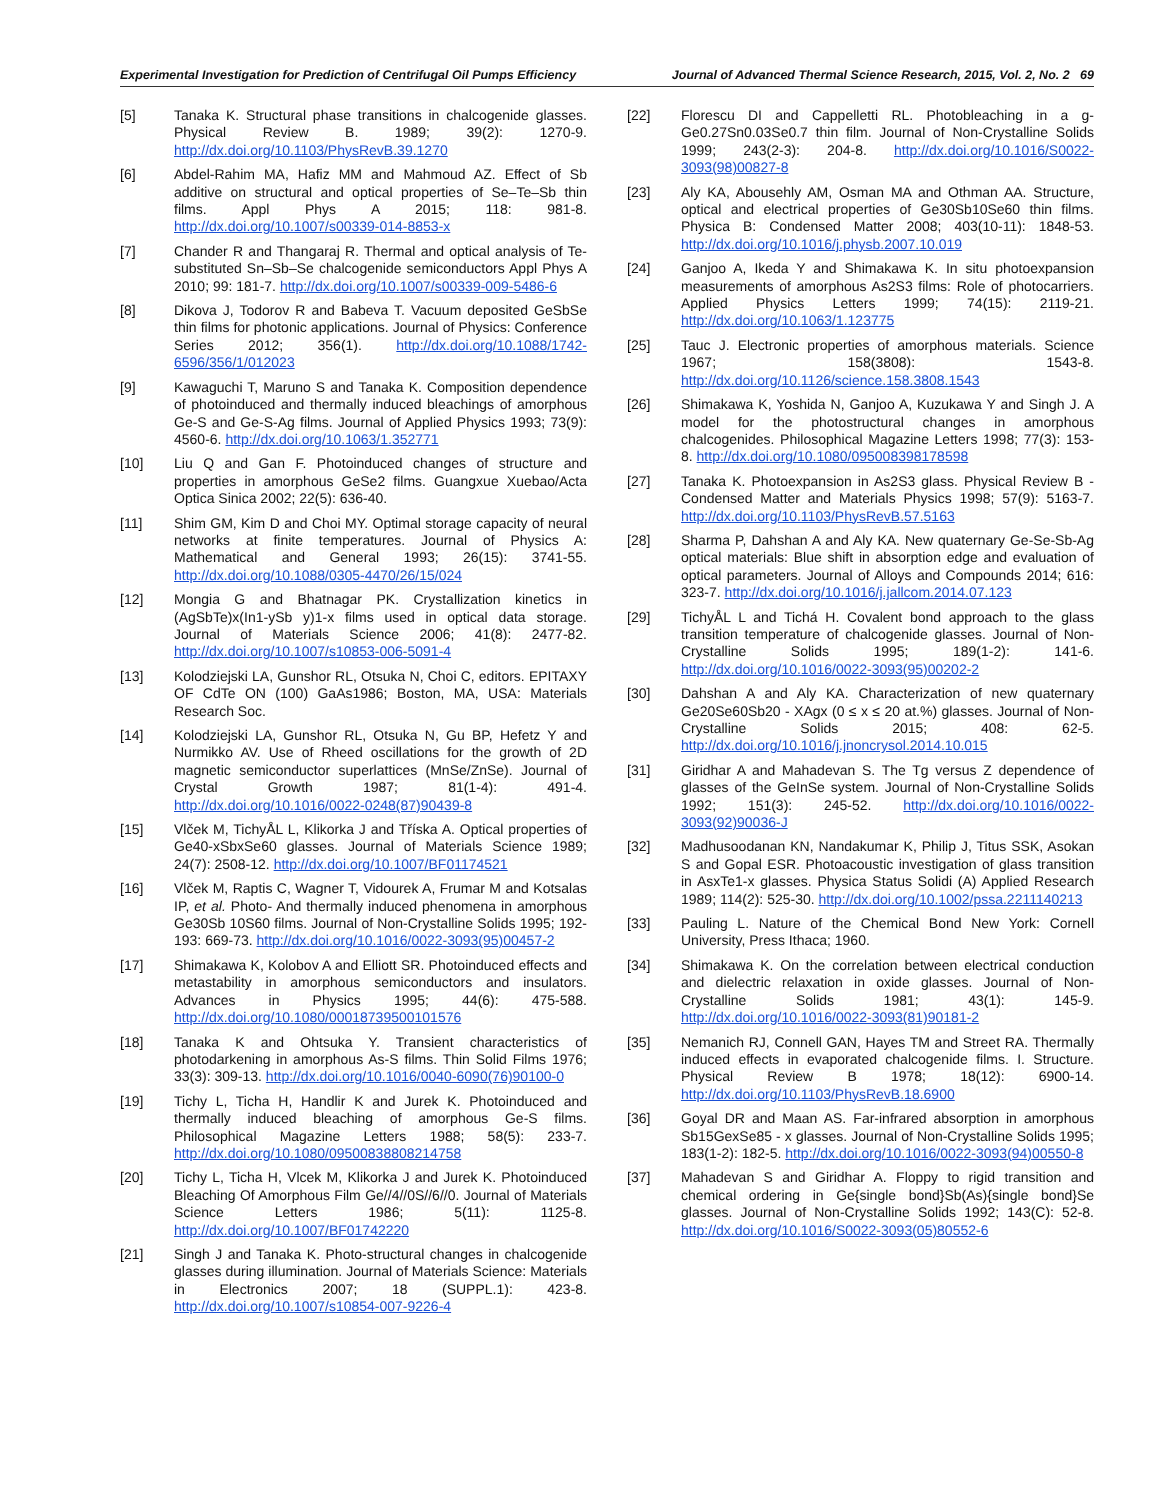Experimental Investigation for Prediction of Centrifugal Oil Pumps Efficiency Journal of Advanced Thermal Science Research, 2015, Vol. 2, No. 2 69
[5] Tanaka K. Structural phase transitions in chalcogenide glasses. Physical Review B. 1989; 39(2): 1270-9. http://dx.doi.org/10.1103/PhysRevB.39.1270
[6] Abdel-Rahim MA, Hafiz MM and Mahmoud AZ. Effect of Sb additive on structural and optical properties of Se–Te–Sb thin films. Appl Phys A 2015; 118: 981-8. http://dx.doi.org/10.1007/s00339-014-8853-x
[7] Chander R and Thangaraj R. Thermal and optical analysis of Te-substituted Sn–Sb–Se chalcogenide semiconductors Appl Phys A 2010; 99: 181-7. http://dx.doi.org/10.1007/s00339-009-5486-6
[8] Dikova J, Todorov R and Babeva T. Vacuum deposited GeSbSe thin films for photonic applications. Journal of Physics: Conference Series 2012; 356(1). http://dx.doi.org/10.1088/1742-6596/356/1/012023
[9] Kawaguchi T, Maruno S and Tanaka K. Composition dependence of photoinduced and thermally induced bleachings of amorphous Ge-S and Ge-S-Ag films. Journal of Applied Physics 1993; 73(9): 4560-6. http://dx.doi.org/10.1063/1.352771
[10] Liu Q and Gan F. Photoinduced changes of structure and properties in amorphous GeSe2 films. Guangxue Xuebao/Acta Optica Sinica 2002; 22(5): 636-40.
[11] Shim GM, Kim D and Choi MY. Optimal storage capacity of neural networks at finite temperatures. Journal of Physics A: Mathematical and General 1993; 26(15): 3741-55. http://dx.doi.org/10.1088/0305-4470/26/15/024
[12] Mongia G and Bhatnagar PK. Crystallization kinetics in (AgSbTe)x(In1-ySb y)1-x films used in optical data storage. Journal of Materials Science 2006; 41(8): 2477-82. http://dx.doi.org/10.1007/s10853-006-5091-4
[13] Kolodziejski LA, Gunshor RL, Otsuka N, Choi C, editors. EPITAXY OF CdTe ON (100) GaAs1986; Boston, MA, USA: Materials Research Soc.
[14] Kolodziejski LA, Gunshor RL, Otsuka N, Gu BP, Hefetz Y and Nurmikko AV. Use of Rheed oscillations for the growth of 2D magnetic semiconductor superlattices (MnSe/ZnSe). Journal of Crystal Growth 1987; 81(1-4): 491-4. http://dx.doi.org/10.1016/0022-0248(87)90439-8
[15] Vlček M, TichyÅL L, Klikorka J and Tříska A. Optical properties of Ge40-xSbxSe60 glasses. Journal of Materials Science 1989; 24(7): 2508-12. http://dx.doi.org/10.1007/BF01174521
[16] Vlček M, Raptis C, Wagner T, Vidourek A, Frumar M and Kotsalas IP, et al. Photo- And thermally induced phenomena in amorphous Ge30Sb 10S60 films. Journal of Non-Crystalline Solids 1995; 192-193: 669-73. http://dx.doi.org/10.1016/0022-3093(95)00457-2
[17] Shimakawa K, Kolobov A and Elliott SR. Photoinduced effects and metastability in amorphous semiconductors and insulators. Advances in Physics 1995; 44(6): 475-588. http://dx.doi.org/10.1080/00018739500101576
[18] Tanaka K and Ohtsuka Y. Transient characteristics of photodarkening in amorphous As-S films. Thin Solid Films 1976; 33(3): 309-13. http://dx.doi.org/10.1016/0040-6090(76)90100-0
[19] Tichy L, Ticha H, Handlir K and Jurek K. Photoinduced and thermally induced bleaching of amorphous Ge-S films. Philosophical Magazine Letters 1988; 58(5): 233-7. http://dx.doi.org/10.1080/09500838808214758
[20] Tichy L, Ticha H, Vlcek M, Klikorka J and Jurek K. Photoinduced Bleaching Of Amorphous Film Ge//4//0S//6//0. Journal of Materials Science Letters 1986; 5(11): 1125-8. http://dx.doi.org/10.1007/BF01742220
[21] Singh J and Tanaka K. Photo-structural changes in chalcogenide glasses during illumination. Journal of Materials Science: Materials in Electronics 2007; 18 (SUPPL.1): 423-8. http://dx.doi.org/10.1007/s10854-007-9226-4
[22] Florescu DI and Cappelletti RL. Photobleaching in a g-Ge0.27Sn0.03Se0.7 thin film. Journal of Non-Crystalline Solids 1999; 243(2-3): 204-8. http://dx.doi.org/10.1016/S0022-3093(98)00827-8
[23] Aly KA, Abousehly AM, Osman MA and Othman AA. Structure, optical and electrical properties of Ge30Sb10Se60 thin films. Physica B: Condensed Matter 2008; 403(10-11): 1848-53. http://dx.doi.org/10.1016/j.physb.2007.10.019
[24] Ganjoo A, Ikeda Y and Shimakawa K. In situ photoexpansion measurements of amorphous As2S3 films: Role of photocarriers. Applied Physics Letters 1999; 74(15): 2119-21. http://dx.doi.org/10.1063/1.123775
[25] Tauc J. Electronic properties of amorphous materials. Science 1967; 158(3808): 1543-8. http://dx.doi.org/10.1126/science.158.3808.1543
[26] Shimakawa K, Yoshida N, Ganjoo A, Kuzukawa Y and Singh J. A model for the photostructural changes in amorphous chalcogenides. Philosophical Magazine Letters 1998; 77(3): 153-8. http://dx.doi.org/10.1080/095008398178598
[27] Tanaka K. Photoexpansion in As2S3 glass. Physical Review B - Condensed Matter and Materials Physics 1998; 57(9): 5163-7. http://dx.doi.org/10.1103/PhysRevB.57.5163
[28] Sharma P, Dahshan A and Aly KA. New quaternary Ge-Se-Sb-Ag optical materials: Blue shift in absorption edge and evaluation of optical parameters. Journal of Alloys and Compounds 2014; 616: 323-7. http://dx.doi.org/10.1016/j.jallcom.2014.07.123
[29] TichyÅL L and Tichá H. Covalent bond approach to the glass transition temperature of chalcogenide glasses. Journal of Non-Crystalline Solids 1995; 189(1-2): 141-6. http://dx.doi.org/10.1016/0022-3093(95)00202-2
[30] Dahshan A and Aly KA. Characterization of new quaternary Ge20Se60Sb20 - XAgx (0 ≤ x ≤ 20 at.%) glasses. Journal of Non-Crystalline Solids 2015; 408: 62-5. http://dx.doi.org/10.1016/j.jnoncrysol.2014.10.015
[31] Giridhar A and Mahadevan S. The Tg versus Z dependence of glasses of the GeInSe system. Journal of Non-Crystalline Solids 1992; 151(3): 245-52. http://dx.doi.org/10.1016/0022-3093(92)90036-J
[32] Madhusoodanan KN, Nandakumar K, Philip J, Titus SSK, Asokan S and Gopal ESR. Photoacoustic investigation of glass transition in AsxTe1-x glasses. Physica Status Solidi (A) Applied Research 1989; 114(2): 525-30. http://dx.doi.org/10.1002/pssa.2211140213
[33] Pauling L. Nature of the Chemical Bond New York: Cornell University, Press Ithaca; 1960.
[34] Shimakawa K. On the correlation between electrical conduction and dielectric relaxation in oxide glasses. Journal of Non-Crystalline Solids 1981; 43(1): 145-9. http://dx.doi.org/10.1016/0022-3093(81)90181-2
[35] Nemanich RJ, Connell GAN, Hayes TM and Street RA. Thermally induced effects in evaporated chalcogenide films. I. Structure. Physical Review B 1978; 18(12): 6900-14. http://dx.doi.org/10.1103/PhysRevB.18.6900
[36] Goyal DR and Maan AS. Far-infrared absorption in amorphous Sb15GexSe85 - x glasses. Journal of Non-Crystalline Solids 1995; 183(1-2): 182-5. http://dx.doi.org/10.1016/0022-3093(94)00550-8
[37] Mahadevan S and Giridhar A. Floppy to rigid transition and chemical ordering in Ge{single bond}Sb(As){single bond}Se glasses. Journal of Non-Crystalline Solids 1992; 143(C): 52-8. http://dx.doi.org/10.1016/S0022-3093(05)80552-6